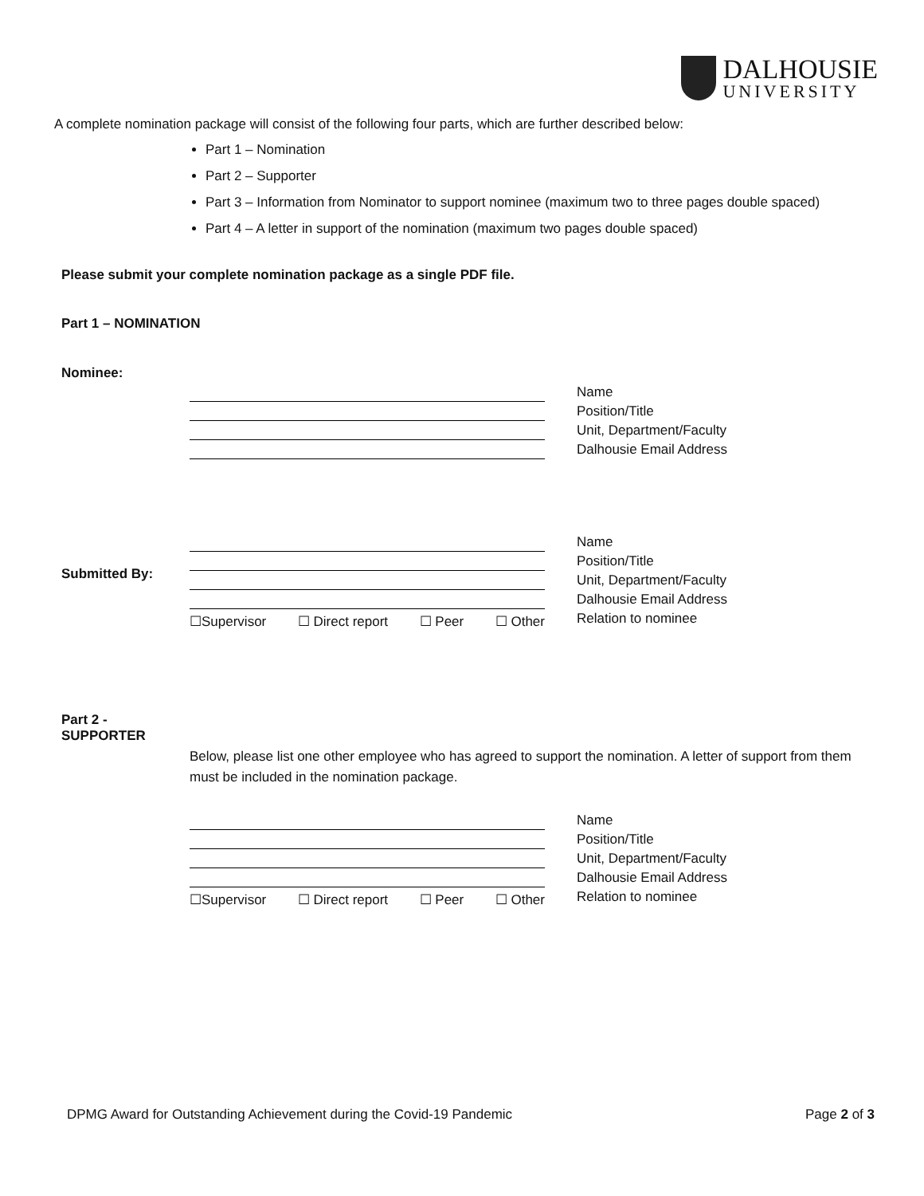DALHOUSIE
UNIVERSITY
A complete nomination package will consist of the following four parts, which are further described below:
Part 1 – Nomination
Part 2 – Supporter
Part 3 – Information from Nominator to support nominee (maximum two to three pages double spaced)
Part 4 – A letter in support of the nomination (maximum two pages double spaced)
Please submit your complete nomination package as a single PDF file.
Part 1 – NOMINATION
Nominee:
Name
Position/Title
Unit, Department/Faculty
Dalhousie Email Address
Submitted By:
☐Supervisor ☐ Direct report ☐ Peer ☐ Other
Name
Position/Title
Unit, Department/Faculty
Dalhousie Email Address
Relation to nominee
Part 2 -
SUPPORTER
Below, please list one other employee who has agreed to support the nomination. A letter of support from them must be included in the nomination package.
☐Supervisor ☐ Direct report ☐ Peer ☐ Other
Name
Position/Title
Unit, Department/Faculty
Dalhousie Email Address
Relation to nominee
DPMG Award for Outstanding Achievement during the Covid-19 Pandemic Page 2 of 3